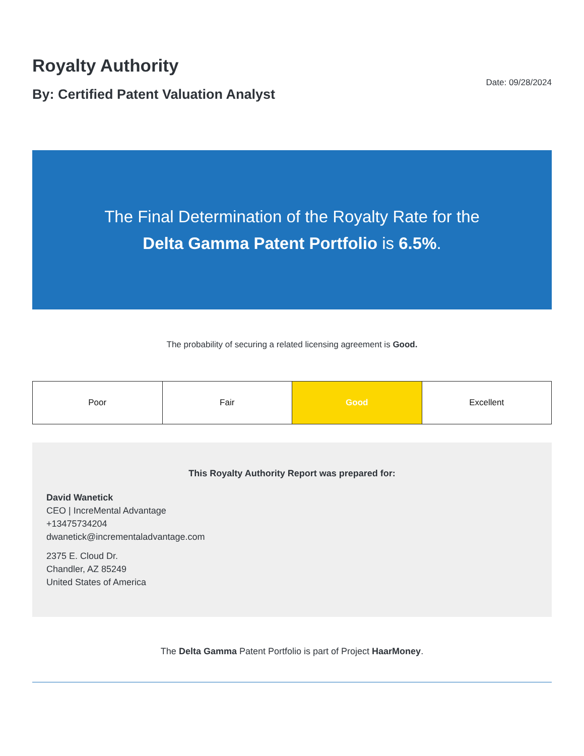Royalty Authority
By: Certified Patent Valuation Analyst
Date: 09/28/2024
The Final Determination of the Royalty Rate for the
Delta Gamma Patent Portfolio is 6.5%.
The probability of securing a related licensing agreement is Good.
| Poor | Fair | Good | Excellent |
This Royalty Authority Report was prepared for:
David Wanetick
CEO | IncreMental Advantage
+13475734204
dwanetick@incrementaladvantage.com
2375 E. Cloud Dr.
Chandler, AZ 85249
United States of America
The Delta Gamma Patent Portfolio is part of Project HaarMoney.